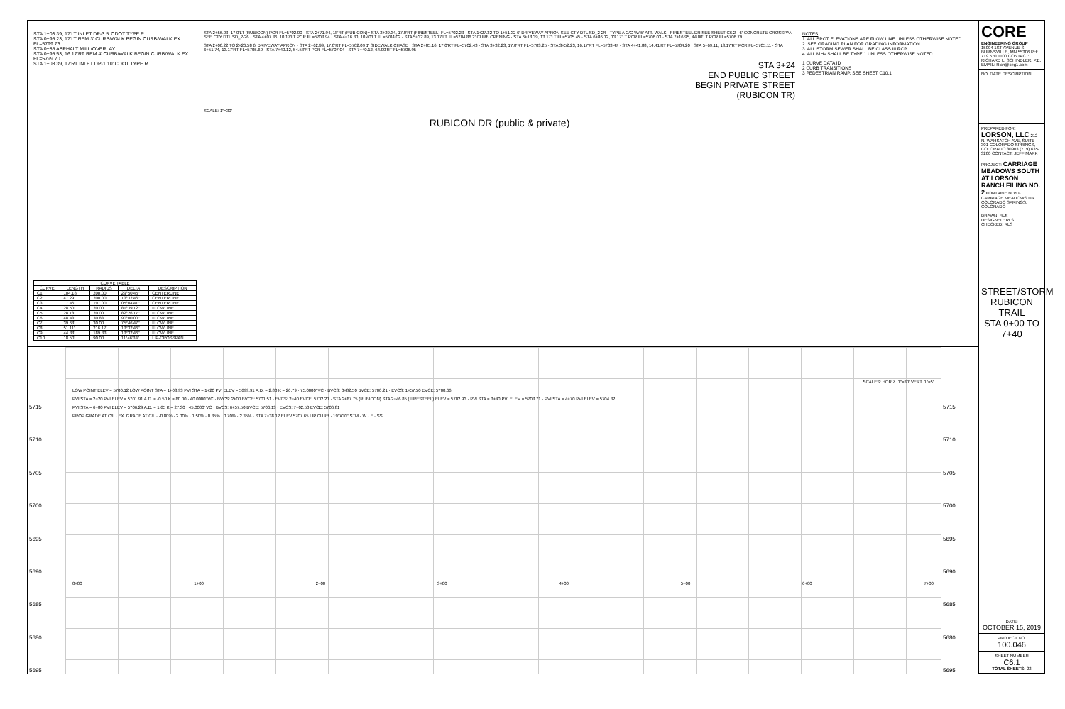STA 1+03.39, 17'LT INLET DP-3 5' CDOT TYPE R
STA 0+95.23, 17'LT REM 3' CURB/WALK BEGIN CURB/WALK EX. FL=5799.73
STA 0+85 ASPHALT MILL/OVERLAY
STA 0+95.53, 16.17'RT REM 4' CURB/WALK BEGIN CURB/WALK EX. FL=5799.70
STA 1+03.39, 17'RT INLET DP-1 10' CDOT TYPE R
| CURVE TABLE | | | | |
| --- | --- | --- | --- | --- |
| CURVE | LENGTH | RADIUS | DELTA | DESCRIPTION |
| C1 | 104.18' | 200.00 | 29°50'45" | CENTERLINE |
| C2 | 47.29' | 200.00 | 13°32'46" | CENTERLINE |
| C3 | 17.46' | 197.00 | 05°04'41" | CENTERLINE |
| C4 | 28.50' | 20.00 | 81°39'12" | FLOWLINE |
| C5 | 28.78' | 20.00 | 82°26'17" | FLOWLINE |
| C6 | 48.43' | 30.83 | 90°00'00" | FLOWLINE |
| C7 | 39.68' | 30.00 | 75°46'47" | FLOWLINE |
| C8 | 51.11' | 216.17 | 13°32'46" | FLOWLINE |
| C9 | 44.88' | 189.83 | 13°32'46" | FLOWLINE |
| C10 | 18.50' | 90.00 | 11°46'34" | LIP-CROSSPAN |
STA 2+56.03, 17.0'LT (RUBICON) PCR FL=5702.00 · STA 2+71.94, 18'RT (RUBICON)= STA 2+29.34, 17.0'RT (FIRESTEEL) FL=5702.23 · STA 1+27.32 TO 1+51.32 6' DRIVEWAY APRON SEE CTY DTL SD_2-24 · TYPE A C/G W/ 5' ATT. WALK · FIRESTEEL DR SEE SHEET C6.2 · 6' CONCRETE CROSSPAN SEE CTY DTL SD_2-26 · STA 4+07.36, 10.17'LT PCR FL=5703.94 · STA 4+16.80, 10.40'LT FL=5704.02 · STA 5+32.89, 13.17'LT FL=5704.86 2' CURB OPENING · STA 6+18.39, 13.17'LT FL=5705.45 · STA 6+86.12, 13.17'LT PCR FL=5706.03 · STA 7+16.95, 44.00'LT PCR FL=5706.79
STA 2+00.22 TO 2+26.58 6' DRIVEWAY APRON · STA 2+62.99, 17.0'RT FL=5702.09 1' SIDEWALK CHASE · STA 2+85.16, 17.0'RT FL=5702.43 · STA 3+32.23, 17.0'RT FL=5703.25 · STA 3+52.23, 16.17'RT FL=5703.47 · STA 4+41.88, 14.41'RT FL=5704.20 · STA 5+69.11, 13.17'RT PCR FL=5705.11 · STA 6+51.74, 13.17'RT FL=5705.69 · STA 7+40.12, 54.58'RT PCR FL=5707.04 · STA 7+40.12, 64.00'RT FL=5706.95
STA 3+24
END PUBLIC STREET
BEGIN PRIVATE STREET
(RUBICON TR)
SCALE: 1"=30'
RUBICON DR (public & private)
NOTES
1. ALL SPOT ELEVATIONS ARE FLOW LINE UNLESS OTHERWISE NOTED.
2. SEE GRADING PLAN FOR GRADING INFORMATION.
3. ALL STORM SEWER SHALL BE CLASS III RCP.
4. ALL MHs SHALL BE TYPE 1 UNLESS OTHERWISE NOTED.
1 CURVE DATA ID
2 CURB TRANSITIONS
3 PEDESTRIAN RAMP, SEE SHEET C10.1
5715
5710
5705
5700
5695
5690
5685
5680
5695
SCALES: HORIZ. 1"=30' VERT. 1"=5'
LOW POINT ELEV = 5700.12 LOW POINT STA = 1+03.93 PVI STA = 1+20 PVI ELEV = 5699.91 A.D. = 2.80 K = 26.79 · 75.0000' VC · BVCS: 0+82.50 BVCE: 5700.21 · EVCS: 1+57.50 EVCE: 5700.66
PVI STA = 2+20 PVI ELEV = 5701.91 A.D. = -0.50 K = 80.00 · 40.0000' VC · BVCS: 2+00 BVCE: 5701.51 · EVCS: 2+40 EVCE: 5702.21 · STA 2+87.75 (RUBICON) STA 2+46.85 (FIRESTEEL) ELEV = 5702.93 · PVI STA = 3+40 PVI ELEV = 5703.71 · PVI STA = 4+70 PVI ELEV = 5704.82
PVI STA = 6+80 PVI ELEV = 5706.29 A.D. = 1.65 K = 27.30 · 45.0000' VC · BVCS: 6+57.50 BVCE: 5706.13 · EVCS: 7+02.50 EVCE: 5706.81
PROP GRADE AT C/L · EX. GRADE AT C/L · -0.80% · 2.00% · 1.50% · 0.85% · 0.70% · 2.35% · STA 7+38.12 ELEV 5707.65 LIP CURB · 19"X30" STM · W · E · SS
0+00 1+00 2+00 3+00 4+00 5+00 6+00 7+00
5715
5710
5705
5700
5695
5690
5685
5680
5695
CORE
ENGINEERING GROUP
15004 1ST AVENUE S. BURNSVILLE, MN 55306 PH: 719.570.1100 CONTACT: RICHARD L. SCHINDLER, P.E. EMAIL: Rich@ceg1.com
NO. DATE DESCRIPTION
PREPARED FOR: LORSON, LLC 212 N. WAHSATCH AVE, SUITE 301 COLORADO SPRINGS, COLORADO 80903 (719) 635-3200 CONTACT: JEFF MARK
PROJECT: CARRIAGE MEADOWS SOUTH AT LORSON RANCH FILING NO. 2 FONTAINE BLVD-CARRIAGE MEADOWS DR COLORADO SPRINGS, COLORADO
DRAWN: RLS
DESIGNED: RLS
CHECKED: RLS
STREET/STORM
RUBICON TRAIL
STA 0+00 TO 7+40
DATE:
OCTOBER 15, 2019
PROJECT NO.
100.046
SHEET NUMBER
C6.1
TOTAL SHEETS: 22